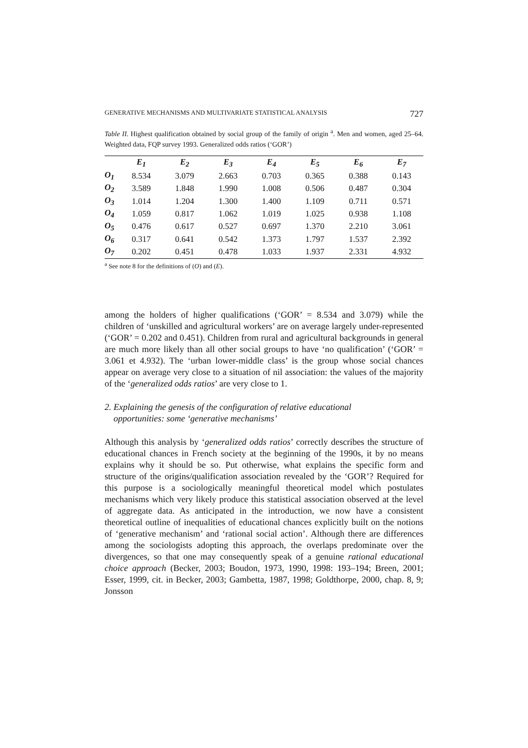GENERATIVE MECHANISMS AND MULTIVARIATE STATISTICAL ANALYSIS 727
Table II. Highest qualification obtained by social group of the family of origin <sup>a</sup>. Men and women, aged 25–64. Weighted data, FQP survey 1993. Generalized odds ratios (‘GOR’)
| | E<sub>1</sub> | E<sub>2</sub> | E<sub>3</sub> | E<sub>4</sub> | E<sub>5</sub> | E<sub>6</sub> | E<sub>7</sub> |
| --- | --- | --- | --- | --- | --- | --- | --- |
| O<sub>1</sub> | 8.534 | 3.079 | 2.663 | 0.703 | 0.365 | 0.388 | 0.143 |
| O<sub>2</sub> | 3.589 | 1.848 | 1.990 | 1.008 | 0.506 | 0.487 | 0.304 |
| O<sub>3</sub> | 1.014 | 1.204 | 1.300 | 1.400 | 1.109 | 0.711 | 0.571 |
| O<sub>4</sub> | 1.059 | 0.817 | 1.062 | 1.019 | 1.025 | 0.938 | 1.108 |
| O<sub>5</sub> | 0.476 | 0.617 | 0.527 | 0.697 | 1.370 | 2.210 | 3.061 |
| O<sub>6</sub> | 0.317 | 0.641 | 0.542 | 1.373 | 1.797 | 1.537 | 2.392 |
| O<sub>7</sub> | 0.202 | 0.451 | 0.478 | 1.033 | 1.937 | 2.331 | 4.932 |
<sup>a</sup> See note 8 for the definitions of (O) and (E).
among the holders of higher qualifications (‘GOR’ = 8.534 and 3.079) while the children of ‘unskilled and agricultural workers’ are on average largely under-represented (‘GOR’ = 0.202 and 0.451). Children from rural and agricultural backgrounds in general are much more likely than all other social groups to have ‘no qualification’ (‘GOR’ = 3.061 et 4.932). The ‘urban lower-middle class’ is the group whose social chances appear on average very close to a situation of nil association: the values of the majority of the ‘generalized odds ratios’ are very close to 1.
2. Explaining the genesis of the configuration of relative educational
opportunities: some ‘generative mechanisms’
Although this analysis by ‘generalized odds ratios’ correctly describes the structure of educational chances in French society at the beginning of the 1990s, it by no means explains why it should be so. Put otherwise, what explains the specific form and structure of the origins/qualification association revealed by the ‘GOR’? Required for this purpose is a sociologically meaningful theoretical model which postulates mechanisms which very likely produce this statistical association observed at the level of aggregate data. As anticipated in the introduction, we now have a consistent theoretical outline of inequalities of educational chances explicitly built on the notions of ‘generative mechanism’ and ‘rational social action’. Although there are differences among the sociologists adopting this approach, the overlaps predominate over the divergences, so that one may consequently speak of a genuine rational educational choice approach (Becker, 2003; Boudon, 1973, 1990, 1998: 193–194; Breen, 2001; Esser, 1999, cit. in Becker, 2003; Gambetta, 1987, 1998; Goldthorpe, 2000, chap. 8, 9; Jonsson